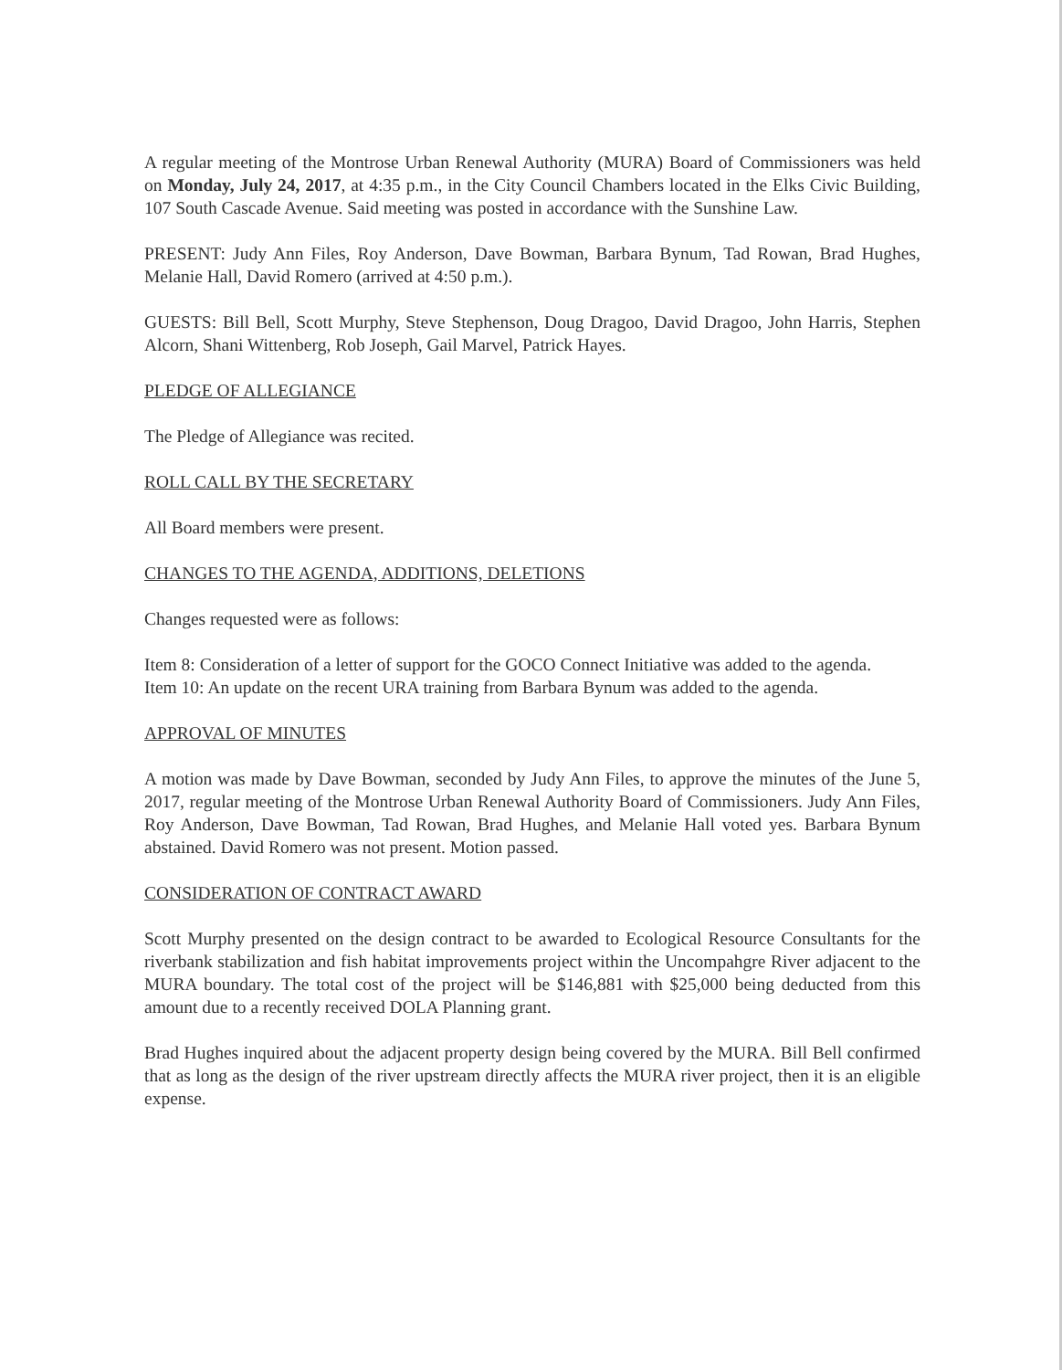A regular meeting of the Montrose Urban Renewal Authority (MURA) Board of Commissioners was held on Monday, July 24, 2017, at 4:35 p.m., in the City Council Chambers located in the Elks Civic Building, 107 South Cascade Avenue. Said meeting was posted in accordance with the Sunshine Law.
PRESENT: Judy Ann Files, Roy Anderson, Dave Bowman, Barbara Bynum, Tad Rowan, Brad Hughes, Melanie Hall, David Romero (arrived at 4:50 p.m.).
GUESTS: Bill Bell, Scott Murphy, Steve Stephenson, Doug Dragoo, David Dragoo, John Harris, Stephen Alcorn, Shani Wittenberg, Rob Joseph, Gail Marvel, Patrick Hayes.
PLEDGE OF ALLEGIANCE
The Pledge of Allegiance was recited.
ROLL CALL BY THE SECRETARY
All Board members were present.
CHANGES TO THE AGENDA, ADDITIONS, DELETIONS
Changes requested were as follows:
Item 8: Consideration of a letter of support for the GOCO Connect Initiative was added to the agenda.
Item 10: An update on the recent URA training from Barbara Bynum was added to the agenda.
APPROVAL OF MINUTES
A motion was made by Dave Bowman, seconded by Judy Ann Files, to approve the minutes of the June 5, 2017, regular meeting of the Montrose Urban Renewal Authority Board of Commissioners. Judy Ann Files, Roy Anderson, Dave Bowman, Tad Rowan, Brad Hughes, and Melanie Hall voted yes. Barbara Bynum abstained. David Romero was not present. Motion passed.
CONSIDERATION OF CONTRACT AWARD
Scott Murphy presented on the design contract to be awarded to Ecological Resource Consultants for the riverbank stabilization and fish habitat improvements project within the Uncompahgre River adjacent to the MURA boundary. The total cost of the project will be $146,881 with $25,000 being deducted from this amount due to a recently received DOLA Planning grant.
Brad Hughes inquired about the adjacent property design being covered by the MURA. Bill Bell confirmed that as long as the design of the river upstream directly affects the MURA river project, then it is an eligible expense.